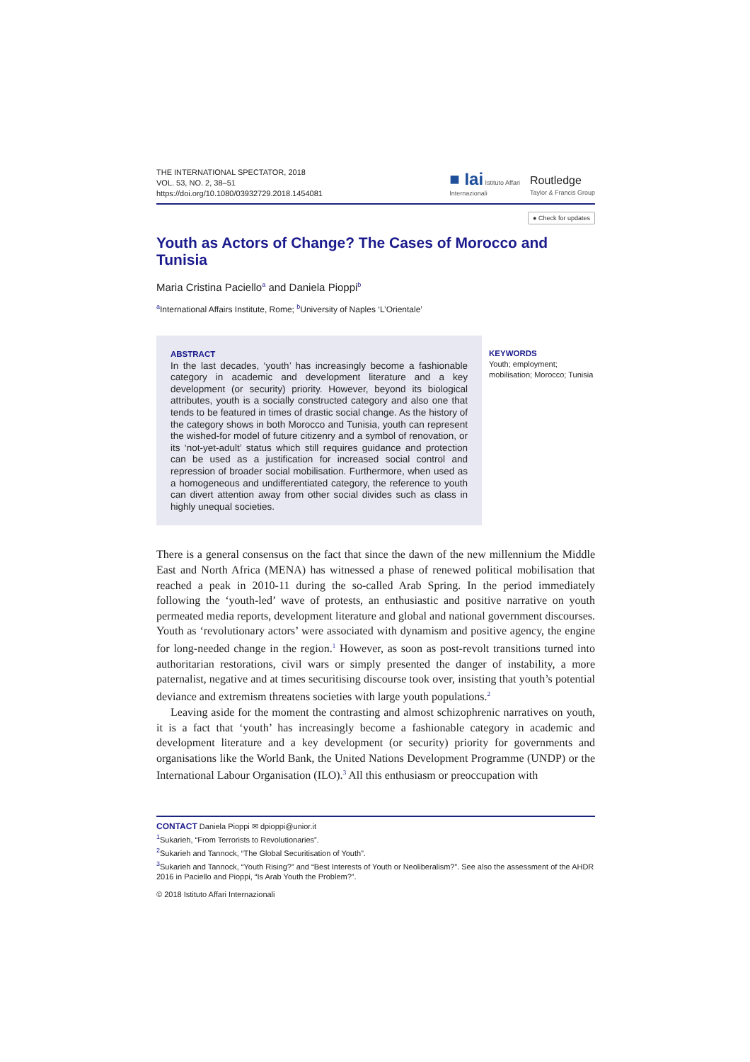THE INTERNATIONAL SPECTATOR, 2018
VOL. 53, NO. 2, 38–51
https://doi.org/10.1080/03932729.2018.1454081
■ Iai Istituto Affari
Internazionali Routledge
Taylor & Francis Group
● Check for updates
Youth as Actors of Change? The Cases of Morocco and Tunisia
Maria Cristina Paciello<sup>a</sup> and Daniela Pioppi<sup>b</sup>
<sup>a</sup> International Affairs Institute, Rome; <sup>b</sup>University of Naples ‘L’Orientale’
ABSTRACT
In the last decades, ‘youth’ has increasingly become a fashionable category in academic and development literature and a key development (or security) priority. However, beyond its biological attributes, youth is a socially constructed category and also one that tends to be featured in times of drastic social change. As the history of the category shows in both Morocco and Tunisia, youth can represent the wished-for model of future citizenry and a symbol of renovation, or its ‘not-yet-adult’ status which still requires guidance and protection can be used as a justification for increased social control and repression of broader social mobilisation. Furthermore, when used as a homogeneous and undifferentiated category, the reference to youth can divert attention away from other social divides such as class in highly unequal societies.
KEYWORDS
Youth; employment; mobilisation; Morocco; Tunisia
There is a general consensus on the fact that since the dawn of the new millennium the Middle East and North Africa (MENA) has witnessed a phase of renewed political mobilisation that reached a peak in 2010-11 during the so-called Arab Spring. In the period immediately following the ‘youth-led’ wave of protests, an enthusiastic and positive narrative on youth permeated media reports, development literature and global and national government discourses. Youth as ‘revolutionary actors’ were associated with dynamism and positive agency, the engine for long-needed change in the region.<sup>1</sup> However, as soon as post-revolt transitions turned into authoritarian restorations, civil wars or simply presented the danger of instability, a more paternalist, negative and at times securitising discourse took over, insisting that youth’s potential deviance and extremism threatens societies with large youth populations.<sup>2</sup>
Leaving aside for the moment the contrasting and almost schizophrenic narratives on youth, it is a fact that ‘youth’ has increasingly become a fashionable category in academic and development literature and a key development (or security) priority for governments and organisations like the World Bank, the United Nations Development Programme (UNDP) or the International Labour Organisation (ILO).<sup>3</sup> All this enthusiasm or preoccupation with
CONTACT Daniela Pioppi ✉ dpioppi@unior.it
<sup>1</sup> Sukarieh, “From Terrorists to Revolutionaries”.
<sup>2</sup> Sukarieh and Tannock, “The Global Securitisation of Youth”.
<sup>3</sup> Sukarieh and Tannock, “Youth Rising?” and “Best Interests of Youth or Neoliberalism?”. See also the assessment of the AHDR 2016 in Paciello and Pioppi, “Is Arab Youth the Problem?”.
© 2018 Istituto Affari Internazionali